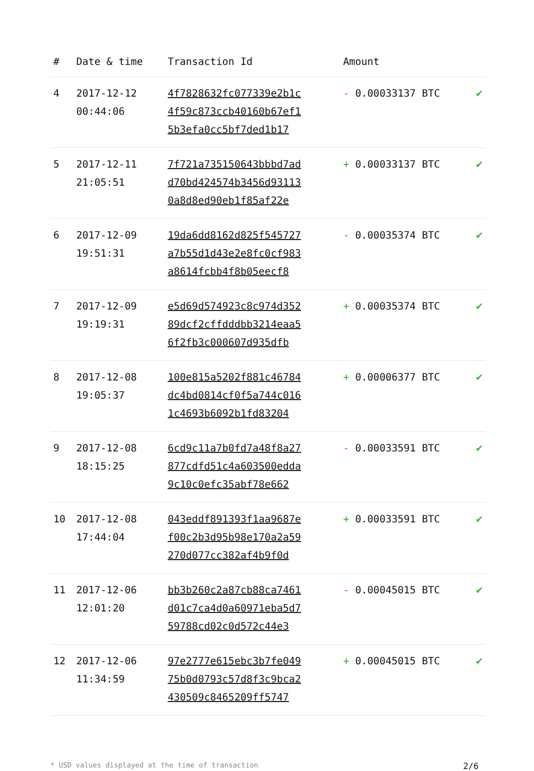| # | Date & time | Transaction Id | Amount | |
| --- | --- | --- | --- | --- |
| 4 | 2017-12-12 00:44:06 | 4f7828632fc077339e2b1c 4f59c873ccb40160b67ef1 5b3efa0cc5bf7ded1b17 | - 0.00033137 BTC | ✔ |
| 5 | 2017-12-11 21:05:51 | 7f721a735150643bbbd7ad d70bd424574b3456d93113 0a8d8ed90eb1f85af22e | + 0.00033137 BTC | ✔ |
| 6 | 2017-12-09 19:51:31 | 19da6dd8162d825f545727 a7b55d1d43e2e8fc0cf983 a8614fcbb4f8b05eecf8 | - 0.00035374 BTC | ✔ |
| 7 | 2017-12-09 19:19:31 | e5d69d574923c8c974d352 89dcf2cffdddbb3214eaa5 6f2fb3c000607d935dfb | + 0.00035374 BTC | ✔ |
| 8 | 2017-12-08 19:05:37 | 100e815a5202f881c46784 dc4bd0814cf0f5a744c016 1c4693b6092b1fd83204 | + 0.00006377 BTC | ✔ |
| 9 | 2017-12-08 18:15:25 | 6cd9c11a7b0fd7a48f8a27 877cdfd51c4a603500edda 9c10c0efc35abf78e662 | - 0.00033591 BTC | ✔ |
| 10 | 2017-12-08 17:44:04 | 043eddf891393f1aa9687e f00c2b3d95b98e170a2a59 270d077cc382af4b9f0d | + 0.00033591 BTC | ✔ |
| 11 | 2017-12-06 12:01:20 | bb3b260c2a87cb88ca7461 d01c7ca4d0a60971eba5d7 59788cd02c0d572c44e3 | - 0.00045015 BTC | ✔ |
| 12 | 2017-12-06 11:34:59 | 97e2777e615ebc3b7fe049 75b0d0793c57d8f3c9bca2 430509c8465209ff5747 | + 0.00045015 BTC | ✔ |
* USD values displayed at the time of transaction 2/6